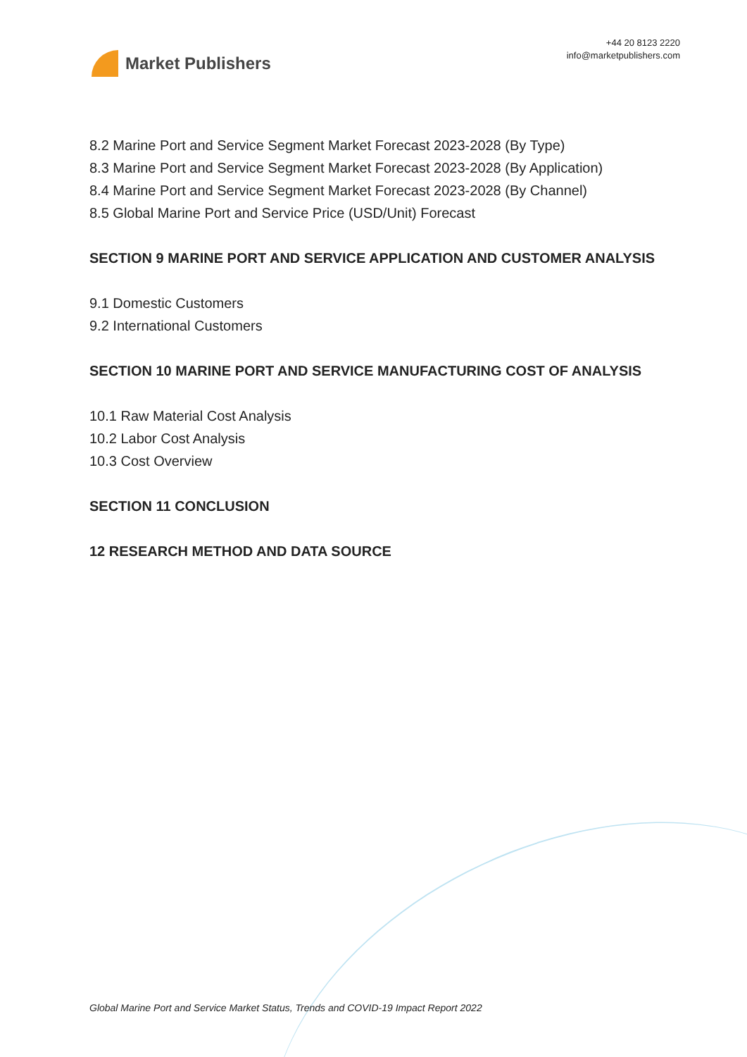Market Publishers
+44 20 8123 2220
info@marketpublishers.com
8.2 Marine Port and Service Segment Market Forecast 2023-2028 (By Type)
8.3 Marine Port and Service Segment Market Forecast 2023-2028 (By Application)
8.4 Marine Port and Service Segment Market Forecast 2023-2028 (By Channel)
8.5 Global Marine Port and Service Price (USD/Unit) Forecast
SECTION 9 MARINE PORT AND SERVICE APPLICATION AND CUSTOMER ANALYSIS
9.1 Domestic Customers
9.2 International Customers
SECTION 10 MARINE PORT AND SERVICE MANUFACTURING COST OF ANALYSIS
10.1 Raw Material Cost Analysis
10.2 Labor Cost Analysis
10.3 Cost Overview
SECTION 11 CONCLUSION
12 RESEARCH METHOD AND DATA SOURCE
Global Marine Port and Service Market Status, Trends and COVID-19 Impact Report 2022